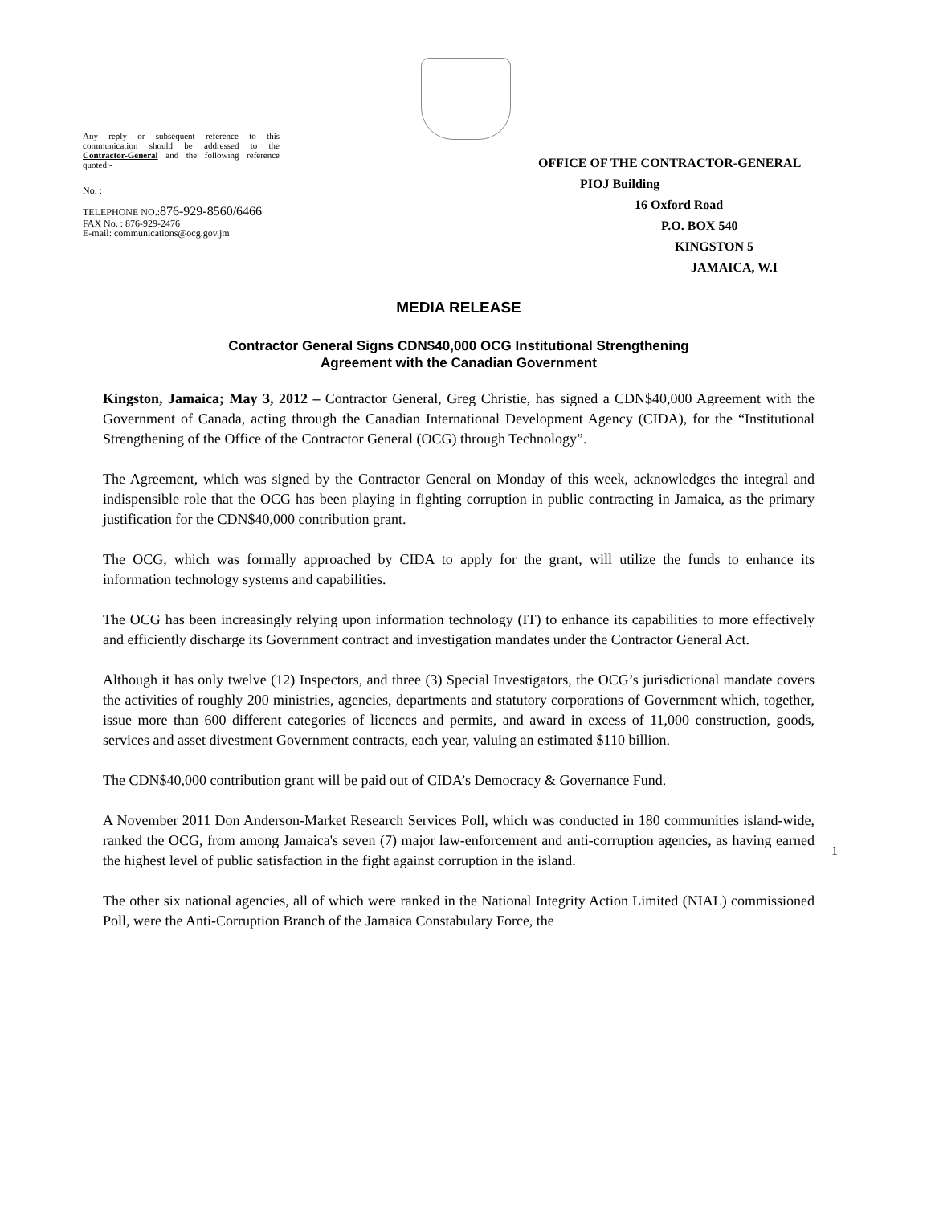Any reply or subsequent reference to this communication should be addressed to the Contractor-General and the following reference quoted:-
No. :
TELEPHONE NO.:876-929-8560/6466
FAX No. : 876-929-2476
E-mail: communications@ocg.gov.jm
OFFICE OF THE CONTRACTOR-GENERAL
PIOJ Building
16 Oxford Road
P.O. BOX 540
KINGSTON 5
JAMAICA, W.I
MEDIA RELEASE
Contractor General Signs CDN$40,000 OCG Institutional Strengthening
Agreement with the Canadian Government
Kingston, Jamaica; May 3, 2012 – Contractor General, Greg Christie, has signed a CDN$40,000 Agreement with the Government of Canada, acting through the Canadian International Development Agency (CIDA), for the “Institutional Strengthening of the Office of the Contractor General (OCG) through Technology”.
The Agreement, which was signed by the Contractor General on Monday of this week, acknowledges the integral and indispensible role that the OCG has been playing in fighting corruption in public contracting in Jamaica, as the primary justification for the CDN$40,000 contribution grant.
The OCG, which was formally approached by CIDA to apply for the grant, will utilize the funds to enhance its information technology systems and capabilities.
The OCG has been increasingly relying upon information technology (IT) to enhance its capabilities to more effectively and efficiently discharge its Government contract and investigation mandates under the Contractor General Act.
Although it has only twelve (12) Inspectors, and three (3) Special Investigators, the OCG’s jurisdictional mandate covers the activities of roughly 200 ministries, agencies, departments and statutory corporations of Government which, together, issue more than 600 different categories of licences and permits, and award in excess of 11,000 construction, goods, services and asset divestment Government contracts, each year, valuing an estimated $110 billion.
The CDN$40,000 contribution grant will be paid out of CIDA’s Democracy & Governance Fund.
A November 2011 Don Anderson-Market Research Services Poll, which was conducted in 180 communities island-wide, ranked the OCG, from among Jamaica's seven (7) major law-enforcement and anti-corruption agencies, as having earned the highest level of public satisfaction in the fight against corruption in the island.
The other six national agencies, all of which were ranked in the National Integrity Action Limited (NIAL) commissioned Poll, were the Anti-Corruption Branch of the Jamaica Constabulary Force, the
1